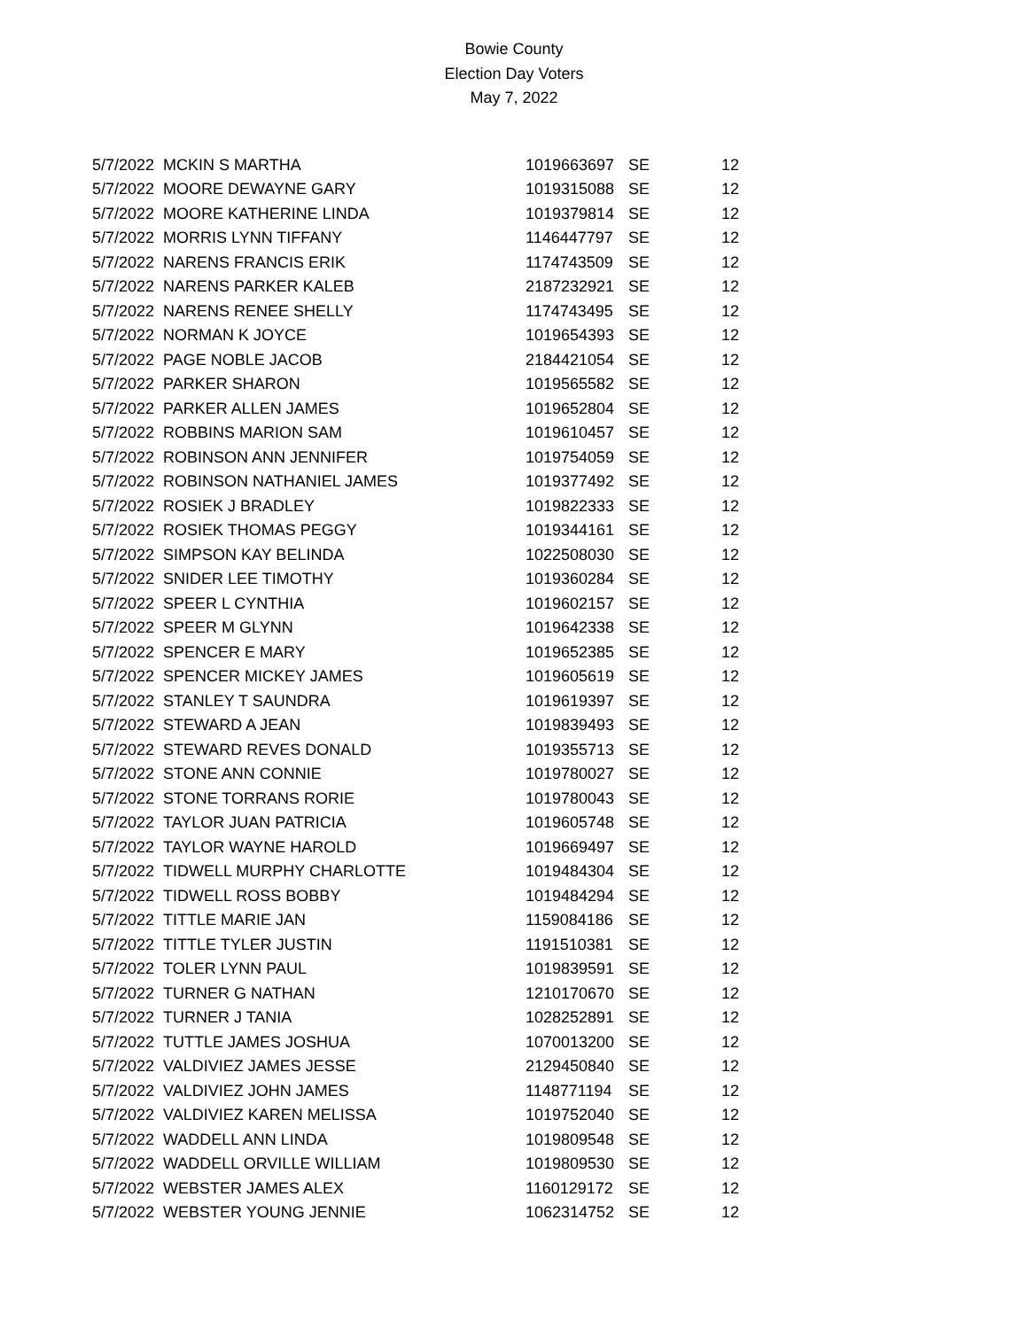Bowie County
Election Day Voters
May 7, 2022
| 5/7/2022 | MCKIN S MARTHA | 1019663697 | SE | 12 |
| 5/7/2022 | MOORE DEWAYNE GARY | 1019315088 | SE | 12 |
| 5/7/2022 | MOORE KATHERINE LINDA | 1019379814 | SE | 12 |
| 5/7/2022 | MORRIS LYNN TIFFANY | 1146447797 | SE | 12 |
| 5/7/2022 | NARENS FRANCIS ERIK | 1174743509 | SE | 12 |
| 5/7/2022 | NARENS PARKER KALEB | 2187232921 | SE | 12 |
| 5/7/2022 | NARENS RENEE SHELLY | 1174743495 | SE | 12 |
| 5/7/2022 | NORMAN K JOYCE | 1019654393 | SE | 12 |
| 5/7/2022 | PAGE NOBLE JACOB | 2184421054 | SE | 12 |
| 5/7/2022 | PARKER SHARON | 1019565582 | SE | 12 |
| 5/7/2022 | PARKER ALLEN JAMES | 1019652804 | SE | 12 |
| 5/7/2022 | ROBBINS MARION SAM | 1019610457 | SE | 12 |
| 5/7/2022 | ROBINSON ANN JENNIFER | 1019754059 | SE | 12 |
| 5/7/2022 | ROBINSON NATHANIEL JAMES | 1019377492 | SE | 12 |
| 5/7/2022 | ROSIEK J BRADLEY | 1019822333 | SE | 12 |
| 5/7/2022 | ROSIEK THOMAS PEGGY | 1019344161 | SE | 12 |
| 5/7/2022 | SIMPSON KAY BELINDA | 1022508030 | SE | 12 |
| 5/7/2022 | SNIDER LEE TIMOTHY | 1019360284 | SE | 12 |
| 5/7/2022 | SPEER L CYNTHIA | 1019602157 | SE | 12 |
| 5/7/2022 | SPEER M GLYNN | 1019642338 | SE | 12 |
| 5/7/2022 | SPENCER E MARY | 1019652385 | SE | 12 |
| 5/7/2022 | SPENCER MICKEY JAMES | 1019605619 | SE | 12 |
| 5/7/2022 | STANLEY T SAUNDRA | 1019619397 | SE | 12 |
| 5/7/2022 | STEWARD A JEAN | 1019839493 | SE | 12 |
| 5/7/2022 | STEWARD REVES DONALD | 1019355713 | SE | 12 |
| 5/7/2022 | STONE ANN CONNIE | 1019780027 | SE | 12 |
| 5/7/2022 | STONE TORRANS RORIE | 1019780043 | SE | 12 |
| 5/7/2022 | TAYLOR JUAN PATRICIA | 1019605748 | SE | 12 |
| 5/7/2022 | TAYLOR WAYNE HAROLD | 1019669497 | SE | 12 |
| 5/7/2022 | TIDWELL MURPHY CHARLOTTE | 1019484304 | SE | 12 |
| 5/7/2022 | TIDWELL ROSS BOBBY | 1019484294 | SE | 12 |
| 5/7/2022 | TITTLE MARIE JAN | 1159084186 | SE | 12 |
| 5/7/2022 | TITTLE TYLER JUSTIN | 1191510381 | SE | 12 |
| 5/7/2022 | TOLER LYNN PAUL | 1019839591 | SE | 12 |
| 5/7/2022 | TURNER G NATHAN | 1210170670 | SE | 12 |
| 5/7/2022 | TURNER J TANIA | 1028252891 | SE | 12 |
| 5/7/2022 | TUTTLE JAMES JOSHUA | 1070013200 | SE | 12 |
| 5/7/2022 | VALDIVIEZ JAMES JESSE | 2129450840 | SE | 12 |
| 5/7/2022 | VALDIVIEZ JOHN JAMES | 1148771194 | SE | 12 |
| 5/7/2022 | VALDIVIEZ KAREN MELISSA | 1019752040 | SE | 12 |
| 5/7/2022 | WADDELL ANN LINDA | 1019809548 | SE | 12 |
| 5/7/2022 | WADDELL ORVILLE WILLIAM | 1019809530 | SE | 12 |
| 5/7/2022 | WEBSTER JAMES ALEX | 1160129172 | SE | 12 |
| 5/7/2022 | WEBSTER YOUNG JENNIE | 1062314752 | SE | 12 |